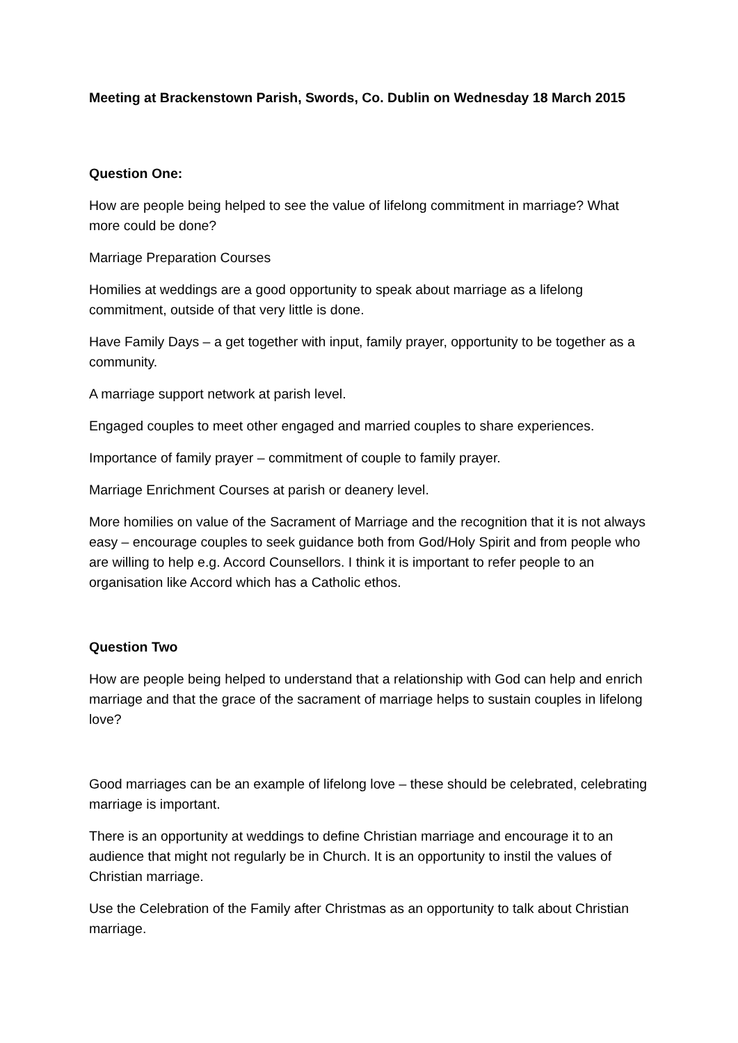Meeting at Brackenstown Parish, Swords, Co. Dublin on Wednesday 18 March 2015
Question One:
How are people being helped to see the value of lifelong commitment in marriage? What more could be done?
Marriage Preparation Courses
Homilies at weddings are a good opportunity to speak about marriage as a lifelong commitment, outside of that very little is done.
Have Family Days – a get together with input, family prayer, opportunity to be together as a community.
A marriage support network at parish level.
Engaged couples to meet other engaged and married couples to share experiences.
Importance of family prayer – commitment of couple to family prayer.
Marriage Enrichment Courses at parish or deanery level.
More homilies on value of the Sacrament of Marriage and the recognition that it is not always easy – encourage couples to seek guidance both from God/Holy Spirit and from people who are willing to help e.g. Accord Counsellors. I think it is important to refer people to an organisation like Accord which has a Catholic ethos.
Question Two
How are people being helped to understand that a relationship with God can help and enrich marriage and that the grace of the sacrament of marriage helps to sustain couples in lifelong love?
Good marriages can be an example of lifelong love – these should be celebrated, celebrating marriage is important.
There is an opportunity at weddings to define Christian marriage and encourage it to an audience that might not regularly be in Church. It is an opportunity to instil the values of Christian marriage.
Use the Celebration of the Family after Christmas as an opportunity to talk about Christian marriage.